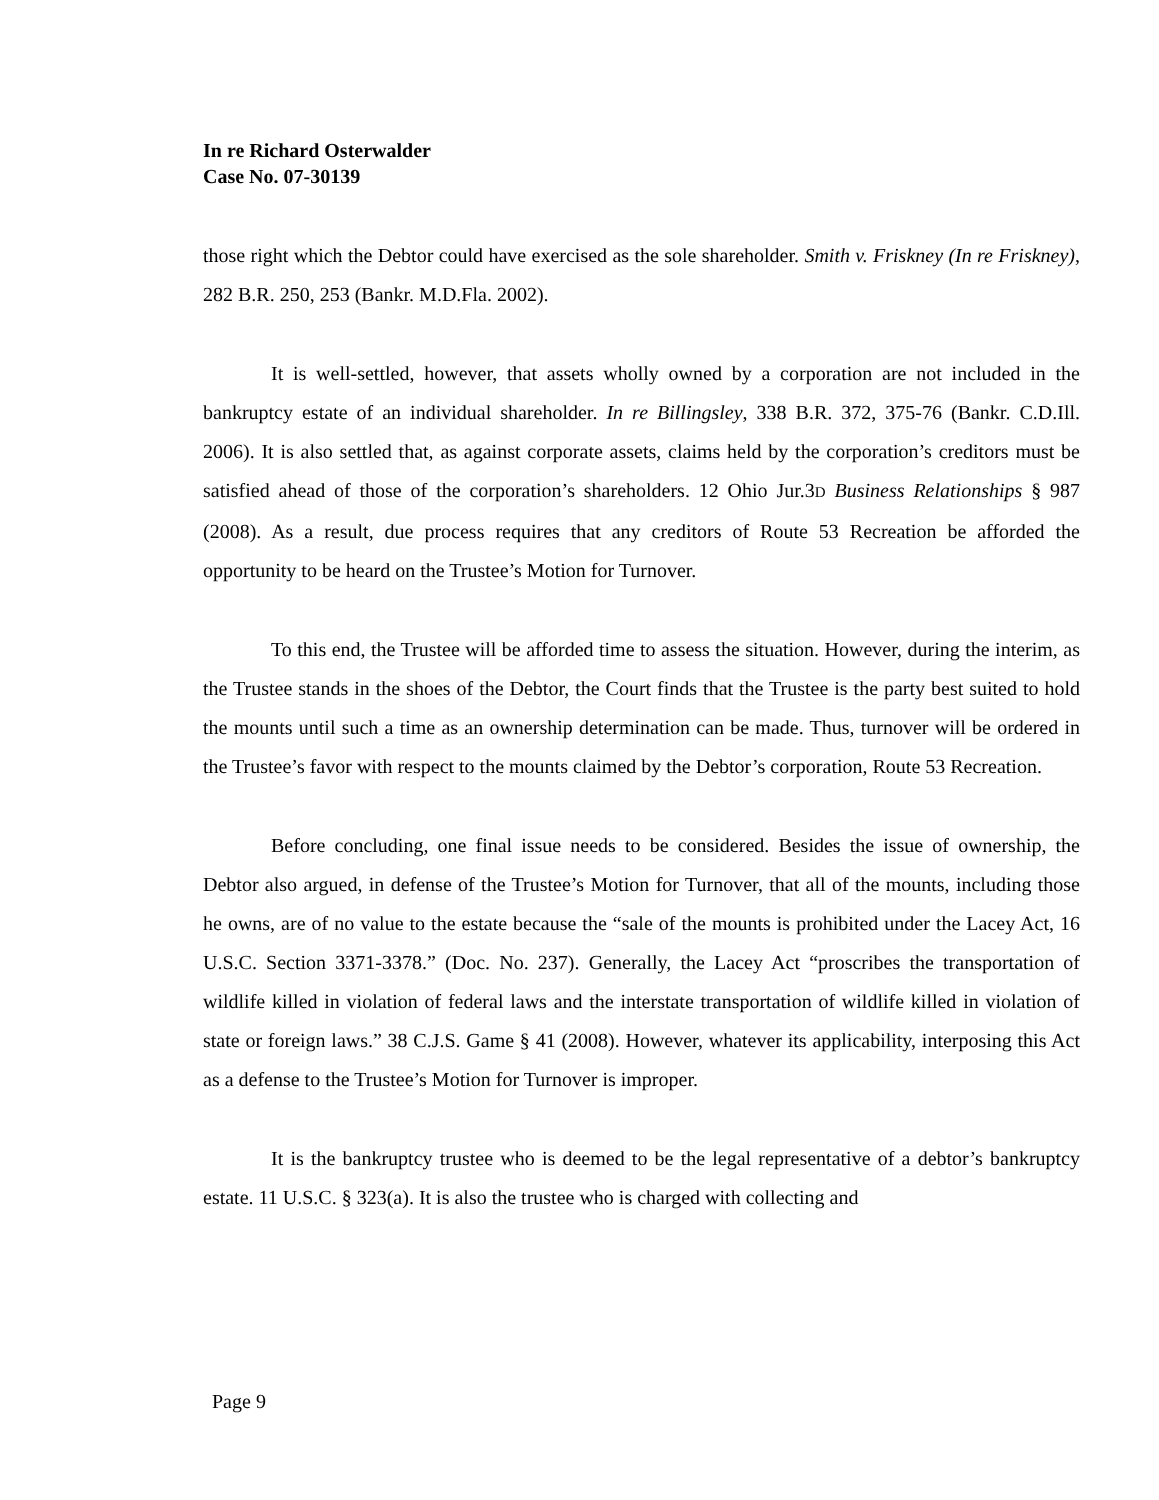In re Richard Osterwalder
Case No. 07-30139
those right which the Debtor could have exercised as the sole shareholder. Smith v. Friskney (In re Friskney), 282 B.R. 250, 253 (Bankr. M.D.Fla. 2002).
It is well-settled, however, that assets wholly owned by a corporation are not included in the bankruptcy estate of an individual shareholder. In re Billingsley, 338 B.R. 372, 375-76 (Bankr. C.D.Ill. 2006). It is also settled that, as against corporate assets, claims held by the corporation’s creditors must be satisfied ahead of those of the corporation’s shareholders. 12 Ohio Jur.3D Business Relationships § 987 (2008). As a result, due process requires that any creditors of Route 53 Recreation be afforded the opportunity to be heard on the Trustee’s Motion for Turnover.
To this end, the Trustee will be afforded time to assess the situation. However, during the interim, as the Trustee stands in the shoes of the Debtor, the Court finds that the Trustee is the party best suited to hold the mounts until such a time as an ownership determination can be made. Thus, turnover will be ordered in the Trustee’s favor with respect to the mounts claimed by the Debtor’s corporation, Route 53 Recreation.
Before concluding, one final issue needs to be considered. Besides the issue of ownership, the Debtor also argued, in defense of the Trustee’s Motion for Turnover, that all of the mounts, including those he owns, are of no value to the estate because the “sale of the mounts is prohibited under the Lacey Act, 16 U.S.C. Section 3371-3378.” (Doc. No. 237). Generally, the Lacey Act “proscribes the transportation of wildlife killed in violation of federal laws and the interstate transportation of wildlife killed in violation of state or foreign laws.” 38 C.J.S. Game § 41 (2008). However, whatever its applicability, interposing this Act as a defense to the Trustee’s Motion for Turnover is improper.
It is the bankruptcy trustee who is deemed to be the legal representative of a debtor’s bankruptcy estate. 11 U.S.C. § 323(a). It is also the trustee who is charged with collecting and
Page 9